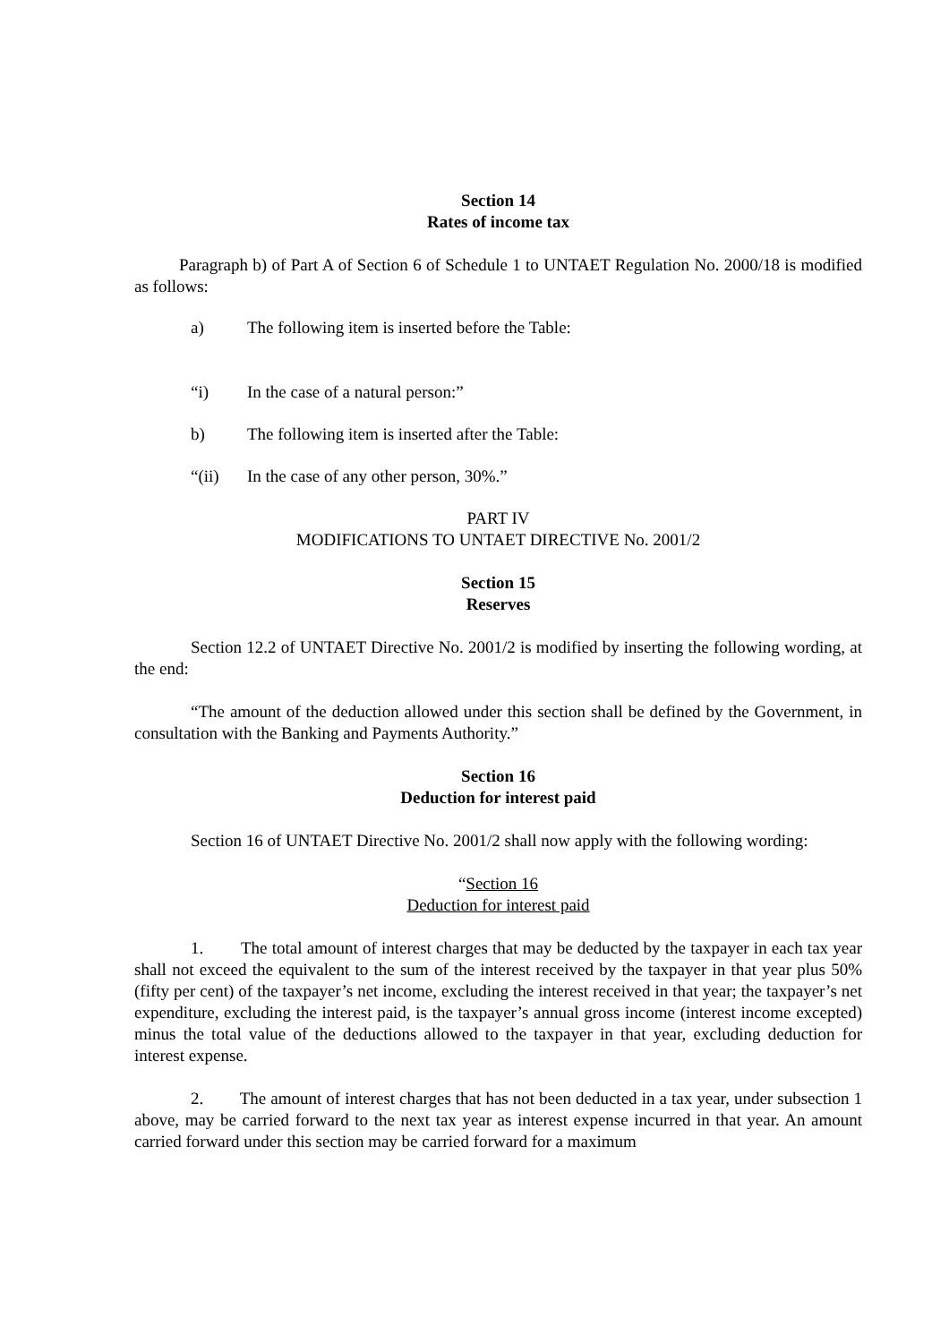Section 14
Rates of income tax
Paragraph b) of Part A of Section 6 of Schedule 1 to UNTAET Regulation No. 2000/18 is modified as follows:
a) The following item is inserted before the Table:
“i) In the case of a natural person:”
b) The following item is inserted after the Table:
“(ii) In the case of any other person, 30%.”
PART IV
MODIFICATIONS TO UNTAET DIRECTIVE No. 2001/2
Section 15
Reserves
Section 12.2 of UNTAET Directive No. 2001/2 is modified by inserting the following wording, at the end:
“The amount of the deduction allowed under this section shall be defined by the Government, in consultation with the Banking and Payments Authority.”
Section 16
Deduction for interest paid
Section 16 of UNTAET Directive No. 2001/2 shall now apply with the following wording:
“Section 16
Deduction for interest paid
1. The total amount of interest charges that may be deducted by the taxpayer in each tax year shall not exceed the equivalent to the sum of the interest received by the taxpayer in that year plus 50% (fifty per cent) of the taxpayer’s net income, excluding the interest received in that year; the taxpayer’s net expenditure, excluding the interest paid, is the taxpayer’s annual gross income (interest income excepted) minus the total value of the deductions allowed to the taxpayer in that year, excluding deduction for interest expense.
2. The amount of interest charges that has not been deducted in a tax year, under subsection 1 above, may be carried forward to the next tax year as interest expense incurred in that year. An amount carried forward under this section may be carried forward for a maximum